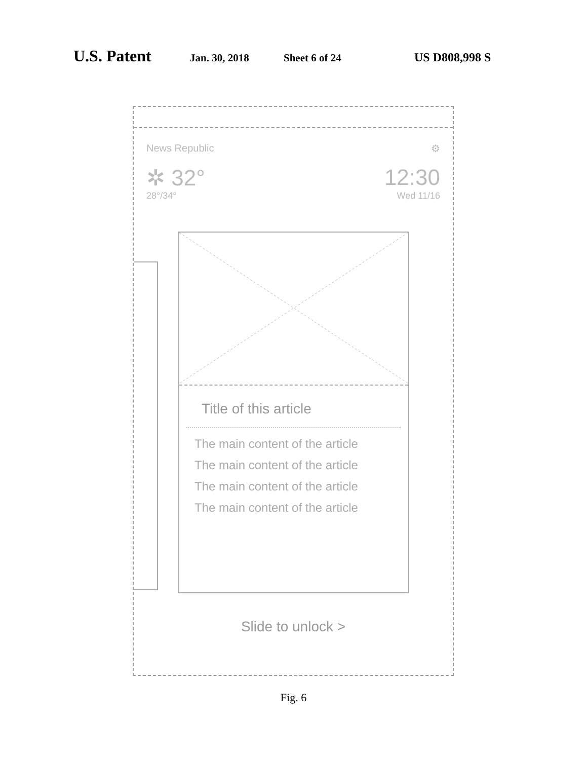U.S. Patent Jan. 30, 2018 Sheet 6 of 24 US D808,998 S
News Republic ⚙
✲ 32° 12:30
28°/34° Wed 11/16
Title of this article
The main content of the article
The main content of the article
The main content of the article
The main content of the article
Slide to unlock >
Fig. 6